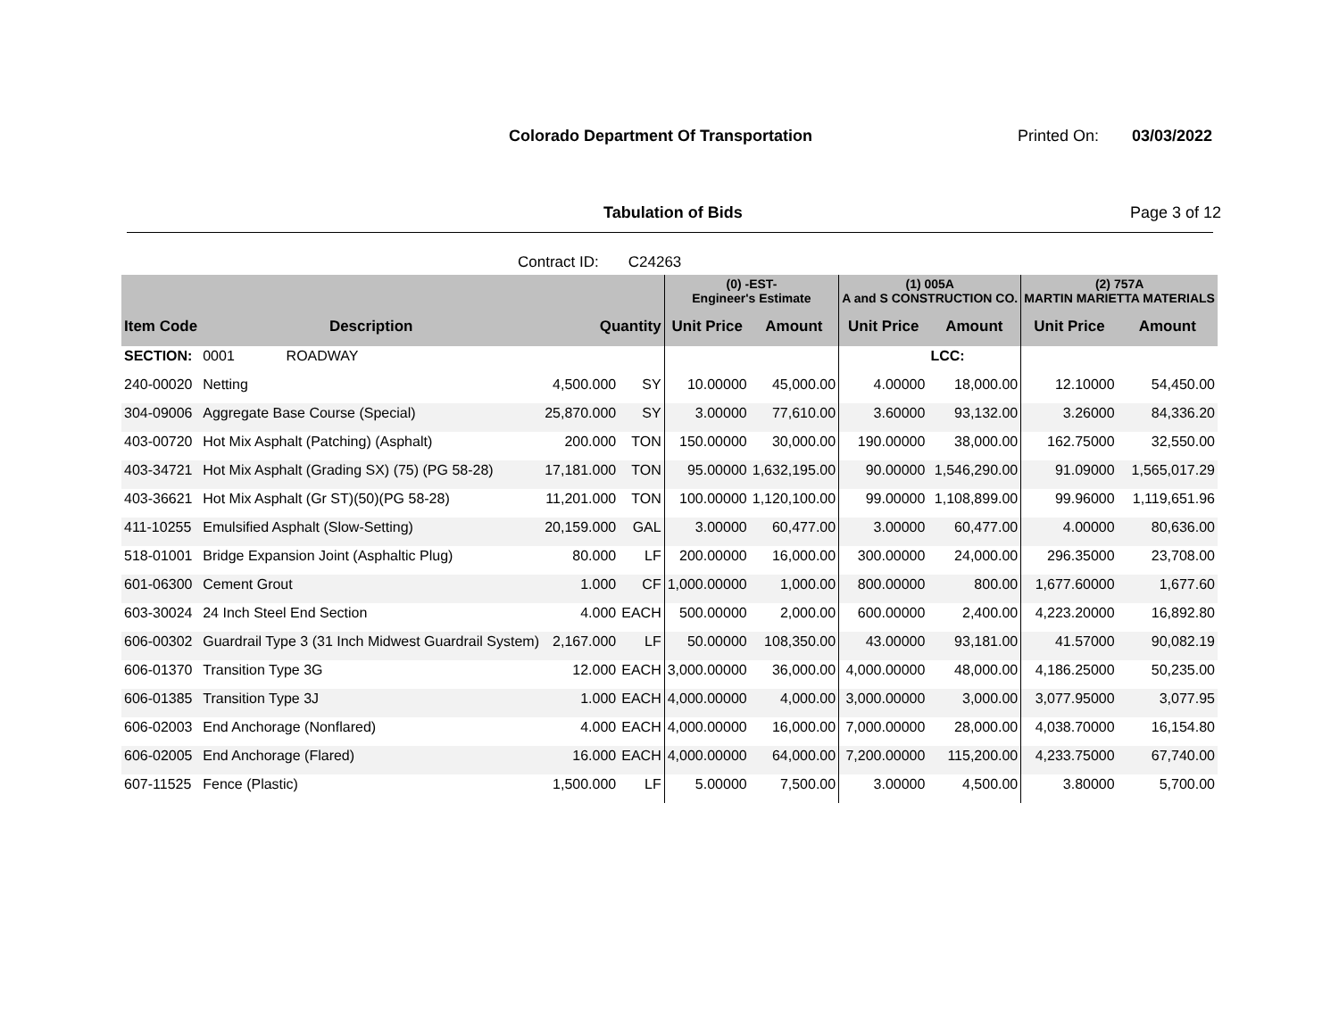Colorado Department Of Transportation
Printed On: 03/03/2022
Tabulation of Bids Page 3 of 12
Contract ID: C24263
| | | | | (0) -EST- Engineer's Estimate | | (1) 005A A and S CONSTRUCTION CO. | | (2) 757A MARTIN MARIETTA MATERIALS | |
| --- | --- | --- | --- | --- | --- | --- | --- | --- | --- |
| Item Code | Description | Quantity | | Unit Price | Amount | Unit Price | Amount | Unit Price | Amount |
| SECTION: | 0001 ROADWAY | | | | | | LCC: | | |
| 240-00020 | Netting | 4,500.000 | SY | 10.00000 | 45,000.00 | 4.00000 | 18,000.00 | 12.10000 | 54,450.00 |
| 304-09006 | Aggregate Base Course (Special) | 25,870.000 | SY | 3.00000 | 77,610.00 | 3.60000 | 93,132.00 | 3.26000 | 84,336.20 |
| 403-00720 | Hot Mix Asphalt (Patching) (Asphalt) | 200.000 | TON | 150.00000 | 30,000.00 | 190.00000 | 38,000.00 | 162.75000 | 32,550.00 |
| 403-34721 | Hot Mix Asphalt (Grading SX) (75) (PG 58-28) | 17,181.000 | TON | 95.00000 | 1,632,195.00 | 90.00000 | 1,546,290.00 | 91.09000 | 1,565,017.29 |
| 403-36621 | Hot Mix Asphalt (Gr ST)(50)(PG 58-28) | 11,201.000 | TON | 100.00000 | 1,120,100.00 | 99.00000 | 1,108,899.00 | 99.96000 | 1,119,651.96 |
| 411-10255 | Emulsified Asphalt (Slow-Setting) | 20,159.000 | GAL | 3.00000 | 60,477.00 | 3.00000 | 60,477.00 | 4.00000 | 80,636.00 |
| 518-01001 | Bridge Expansion Joint (Asphaltic Plug) | 80.000 | LF | 200.00000 | 16,000.00 | 300.00000 | 24,000.00 | 296.35000 | 23,708.00 |
| 601-06300 | Cement Grout | 1.000 | CF | 1,000.00000 | 1,000.00 | 800.00000 | 800.00 | 1,677.60000 | 1,677.60 |
| 603-30024 | 24 Inch Steel End Section | 4.000 | EACH | 500.00000 | 2,000.00 | 600.00000 | 2,400.00 | 4,223.20000 | 16,892.80 |
| 606-00302 | Guardrail Type 3 (31 Inch Midwest Guardrail System) | 2,167.000 | LF | 50.00000 | 108,350.00 | 43.00000 | 93,181.00 | 41.57000 | 90,082.19 |
| 606-01370 | Transition Type 3G | 12.000 | EACH | 3,000.00000 | 36,000.00 | 4,000.00000 | 48,000.00 | 4,186.25000 | 50,235.00 |
| 606-01385 | Transition Type 3J | 1.000 | EACH | 4,000.00000 | 4,000.00 | 3,000.00000 | 3,000.00 | 3,077.95000 | 3,077.95 |
| 606-02003 | End Anchorage (Nonflared) | 4.000 | EACH | 4,000.00000 | 16,000.00 | 7,000.00000 | 28,000.00 | 4,038.70000 | 16,154.80 |
| 606-02005 | End Anchorage (Flared) | 16.000 | EACH | 4,000.00000 | 64,000.00 | 7,200.00000 | 115,200.00 | 4,233.75000 | 67,740.00 |
| 607-11525 | Fence (Plastic) | 1,500.000 | LF | 5.00000 | 7,500.00 | 3.00000 | 4,500.00 | 3.80000 | 5,700.00 |